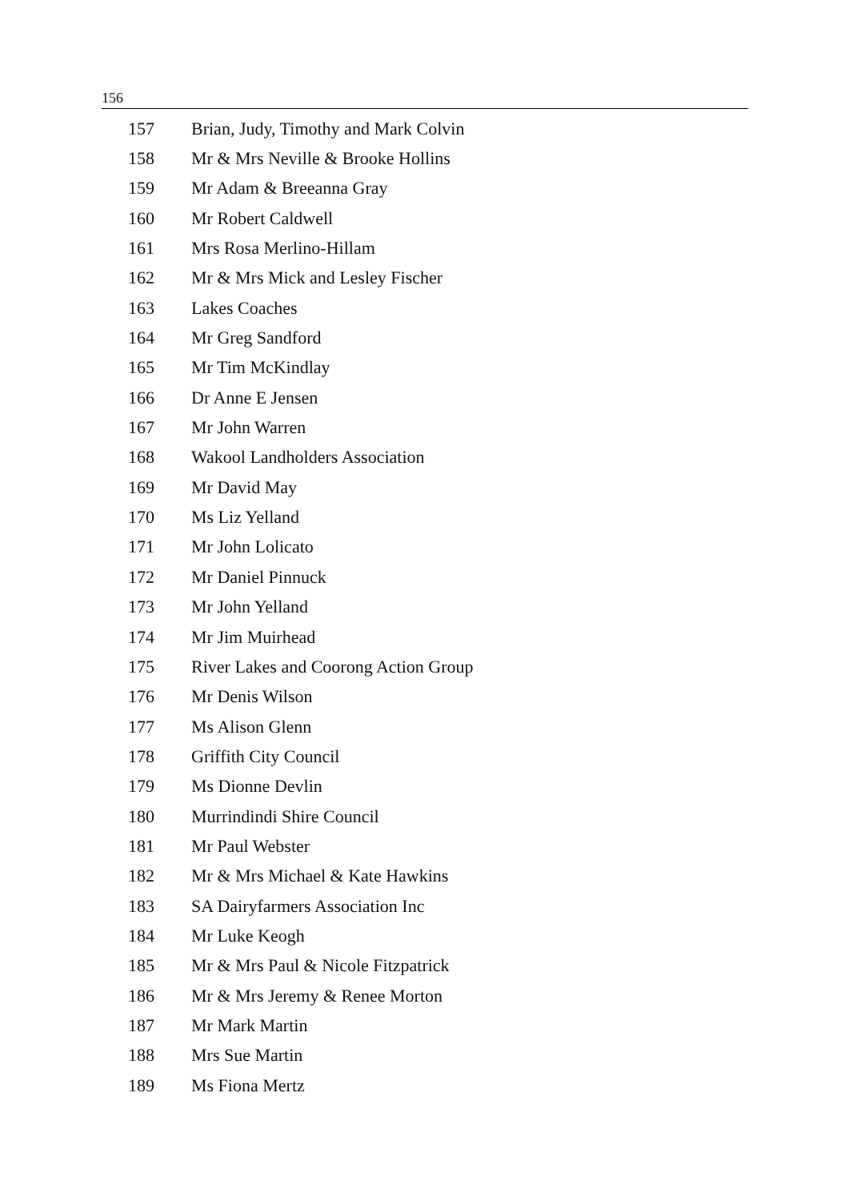156
| 157 | Brian, Judy, Timothy and Mark Colvin |
| 158 | Mr & Mrs Neville & Brooke Hollins |
| 159 | Mr Adam & Breeanna Gray |
| 160 | Mr Robert Caldwell |
| 161 | Mrs Rosa Merlino-Hillam |
| 162 | Mr & Mrs Mick and Lesley Fischer |
| 163 | Lakes Coaches |
| 164 | Mr Greg Sandford |
| 165 | Mr Tim McKindlay |
| 166 | Dr Anne E Jensen |
| 167 | Mr John Warren |
| 168 | Wakool Landholders Association |
| 169 | Mr David May |
| 170 | Ms Liz Yelland |
| 171 | Mr John Lolicato |
| 172 | Mr Daniel Pinnuck |
| 173 | Mr John Yelland |
| 174 | Mr Jim Muirhead |
| 175 | River Lakes and Coorong Action Group |
| 176 | Mr Denis Wilson |
| 177 | Ms Alison Glenn |
| 178 | Griffith City Council |
| 179 | Ms Dionne Devlin |
| 180 | Murrindindi Shire Council |
| 181 | Mr Paul Webster |
| 182 | Mr & Mrs Michael & Kate Hawkins |
| 183 | SA Dairyfarmers Association Inc |
| 184 | Mr Luke Keogh |
| 185 | Mr & Mrs Paul & Nicole Fitzpatrick |
| 186 | Mr & Mrs Jeremy & Renee Morton |
| 187 | Mr Mark Martin |
| 188 | Mrs Sue Martin |
| 189 | Ms Fiona Mertz |